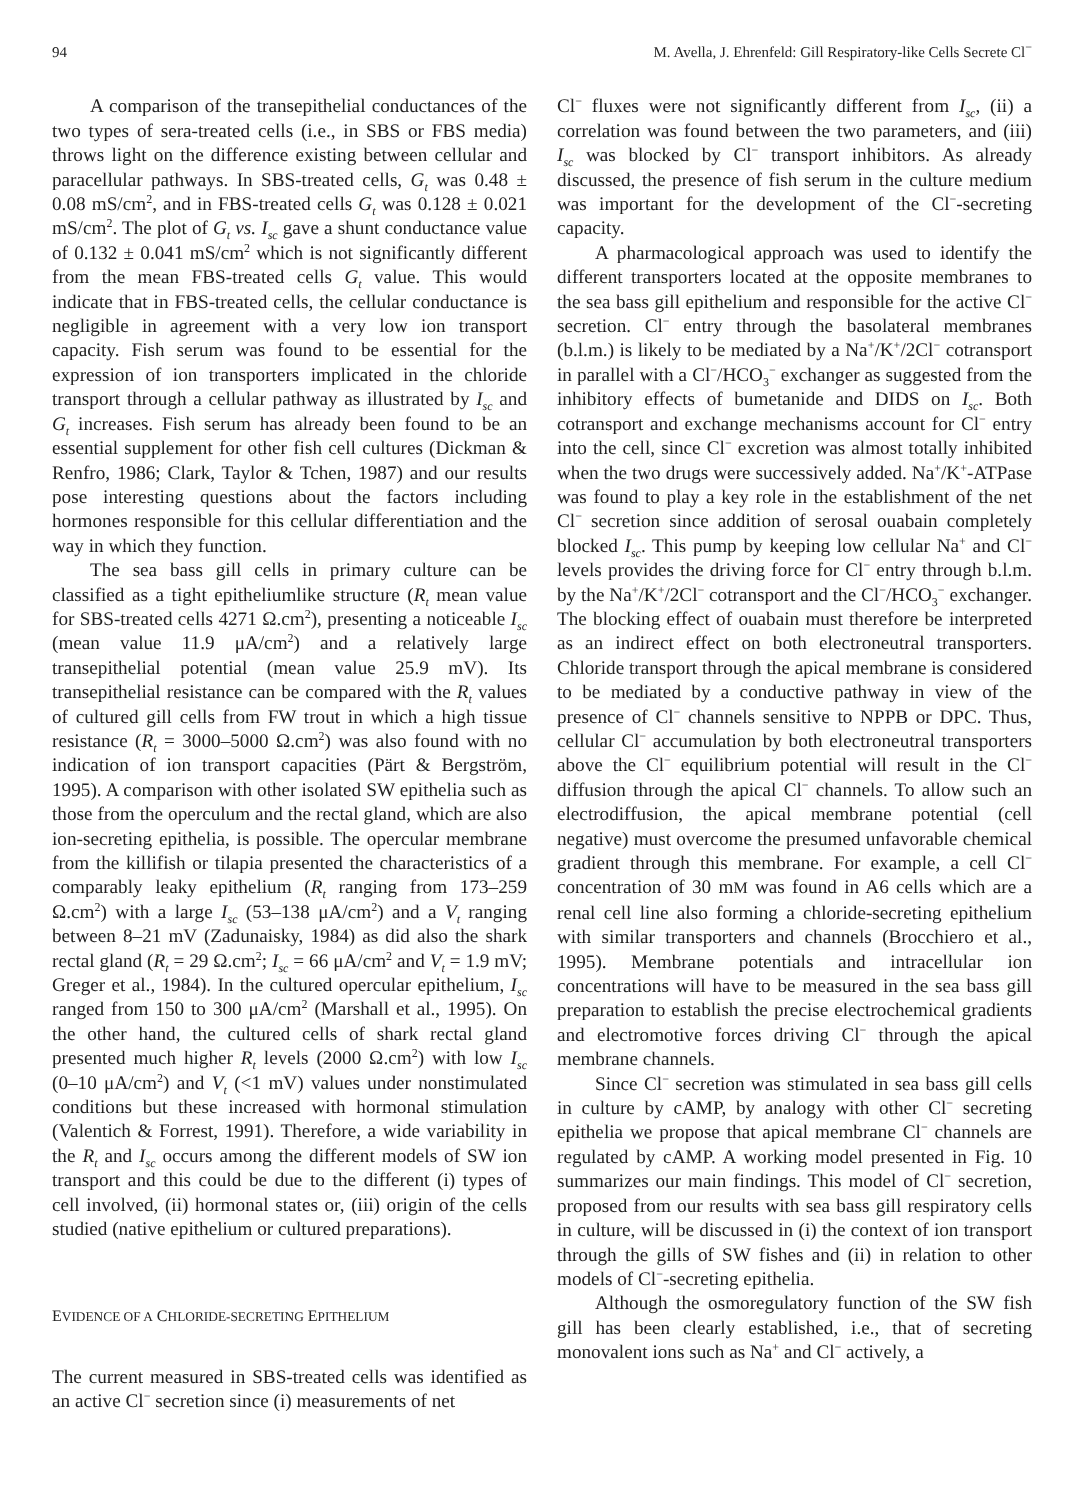94 M. Avella, J. Ehrenfeld: Gill Respiratory-like Cells Secrete Cl<sup>−</sup>
A comparison of the transepithelial conductances of the two types of sera-treated cells (i.e., in SBS or FBS media) throws light on the difference existing between cellular and paracellular pathways. In SBS-treated cells, G<sub>t</sub> was 0.48 ± 0.08 mS/cm<sup>2</sup>, and in FBS-treated cells G<sub>t</sub> was 0.128 ± 0.021 mS/cm<sup>2</sup>. The plot of G<sub>t</sub> vs. I<sub>sc</sub> gave a shunt conductance value of 0.132 ± 0.041 mS/cm<sup>2</sup> which is not significantly different from the mean FBS-treated cells G<sub>t</sub> value. This would indicate that in FBS-treated cells, the cellular conductance is negligible in agreement with a very low ion transport capacity. Fish serum was found to be essential for the expression of ion transporters implicated in the chloride transport through a cellular pathway as illustrated by I<sub>sc</sub> and G<sub>t</sub> increases. Fish serum has already been found to be an essential supplement for other fish cell cultures (Dickman & Renfro, 1986; Clark, Taylor & Tchen, 1987) and our results pose interesting questions about the factors including hormones responsible for this cellular differentiation and the way in which they function.
The sea bass gill cells in primary culture can be classified as a tight epitheliumlike structure (R<sub>t</sub> mean value for SBS-treated cells 4271 Ω.cm<sup>2</sup>), presenting a noticeable I<sub>sc</sub> (mean value 11.9 μA/cm<sup>2</sup>) and a relatively large transepithelial potential (mean value 25.9 mV). Its transepithelial resistance can be compared with the R<sub>t</sub> values of cultured gill cells from FW trout in which a high tissue resistance (R<sub>t</sub> = 3000–5000 Ω.cm<sup>2</sup>) was also found with no indication of ion transport capacities (Pärt & Bergström, 1995). A comparison with other isolated SW epithelia such as those from the operculum and the rectal gland, which are also ion-secreting epithelia, is possible. The opercular membrane from the killifish or tilapia presented the characteristics of a comparably leaky epithelium (R<sub>t</sub> ranging from 173–259 Ω.cm<sup>2</sup>) with a large I<sub>sc</sub> (53–138 μA/cm<sup>2</sup>) and a V<sub>t</sub> ranging between 8–21 mV (Zadunaisky, 1984) as did also the shark rectal gland (R<sub>t</sub> = 29 Ω.cm<sup>2</sup>; I<sub>sc</sub> = 66 μA/cm<sup>2</sup> and V<sub>t</sub> = 1.9 mV; Greger et al., 1984). In the cultured opercular epithelium, I<sub>sc</sub> ranged from 150 to 300 μA/cm<sup>2</sup> (Marshall et al., 1995). On the other hand, the cultured cells of shark rectal gland presented much higher R<sub>t</sub> levels (2000 Ω.cm<sup>2</sup>) with low I<sub>sc</sub> (0–10 μA/cm<sup>2</sup>) and V<sub>t</sub> (<1 mV) values under nonstimulated conditions but these increased with hormonal stimulation (Valentich & Forrest, 1991). Therefore, a wide variability in the R<sub>t</sub> and I<sub>sc</sub> occurs among the different models of SW ion transport and this could be due to the different (i) types of cell involved, (ii) hormonal states or, (iii) origin of the cells studied (native epithelium or cultured preparations).
EVIDENCE OF A CHLORIDE-SECRETING EPITHELIUM
The current measured in SBS-treated cells was identified as an active Cl<sup>−</sup> secretion since (i) measurements of net
Cl<sup>−</sup> fluxes were not significantly different from I<sub>sc</sub>, (ii) a correlation was found between the two parameters, and (iii) I<sub>sc</sub> was blocked by Cl<sup>−</sup> transport inhibitors. As already discussed, the presence of fish serum in the culture medium was important for the development of the Cl<sup>−</sup>-secreting capacity.
A pharmacological approach was used to identify the different transporters located at the opposite membranes to the sea bass gill epithelium and responsible for the active Cl<sup>−</sup> secretion. Cl<sup>−</sup> entry through the basolateral membranes (b.l.m.) is likely to be mediated by a Na<sup>+</sup>/K<sup>+</sup>/2Cl<sup>−</sup> cotransport in parallel with a Cl<sup>−</sup>/HCO<sub>3</sub><sup>−</sup> exchanger as suggested from the inhibitory effects of bumetanide and DIDS on I<sub>sc</sub>. Both cotransport and exchange mechanisms account for Cl<sup>−</sup> entry into the cell, since Cl<sup>−</sup> excretion was almost totally inhibited when the two drugs were successively added. Na<sup>+</sup>/K<sup>+</sup>-ATPase was found to play a key role in the establishment of the net Cl<sup>−</sup> secretion since addition of serosal ouabain completely blocked I<sub>sc</sub>. This pump by keeping low cellular Na<sup>+</sup> and Cl<sup>−</sup> levels provides the driving force for Cl<sup>−</sup> entry through b.l.m. by the Na<sup>+</sup>/K<sup>+</sup>/2Cl<sup>−</sup> cotransport and the Cl<sup>−</sup>/HCO<sub>3</sub><sup>−</sup> exchanger. The blocking effect of ouabain must therefore be interpreted as an indirect effect on both electroneutral transporters. Chloride transport through the apical membrane is considered to be mediated by a conductive pathway in view of the presence of Cl<sup>−</sup> channels sensitive to NPPB or DPC. Thus, cellular Cl<sup>−</sup> accumulation by both electroneutral transporters above the Cl<sup>−</sup> equilibrium potential will result in the Cl<sup>−</sup> diffusion through the apical Cl<sup>−</sup> channels. To allow such an electrodiffusion, the apical membrane potential (cell negative) must overcome the presumed unfavorable chemical gradient through this membrane. For example, a cell Cl<sup>−</sup> concentration of 30 mM was found in A6 cells which are a renal cell line also forming a chloride-secreting epithelium with similar transporters and channels (Brocchiero et al., 1995). Membrane potentials and intracellular ion concentrations will have to be measured in the sea bass gill preparation to establish the precise electrochemical gradients and electromotive forces driving Cl<sup>−</sup> through the apical membrane channels.
Since Cl<sup>−</sup> secretion was stimulated in sea bass gill cells in culture by cAMP, by analogy with other Cl<sup>−</sup> secreting epithelia we propose that apical membrane Cl<sup>−</sup> channels are regulated by cAMP. A working model presented in Fig. 10 summarizes our main findings. This model of Cl<sup>−</sup> secretion, proposed from our results with sea bass gill respiratory cells in culture, will be discussed in (i) the context of ion transport through the gills of SW fishes and (ii) in relation to other models of Cl<sup>−</sup>-secreting epithelia.
Although the osmoregulatory function of the SW fish gill has been clearly established, i.e., that of secreting monovalent ions such as Na<sup>+</sup> and Cl<sup>−</sup> actively, a